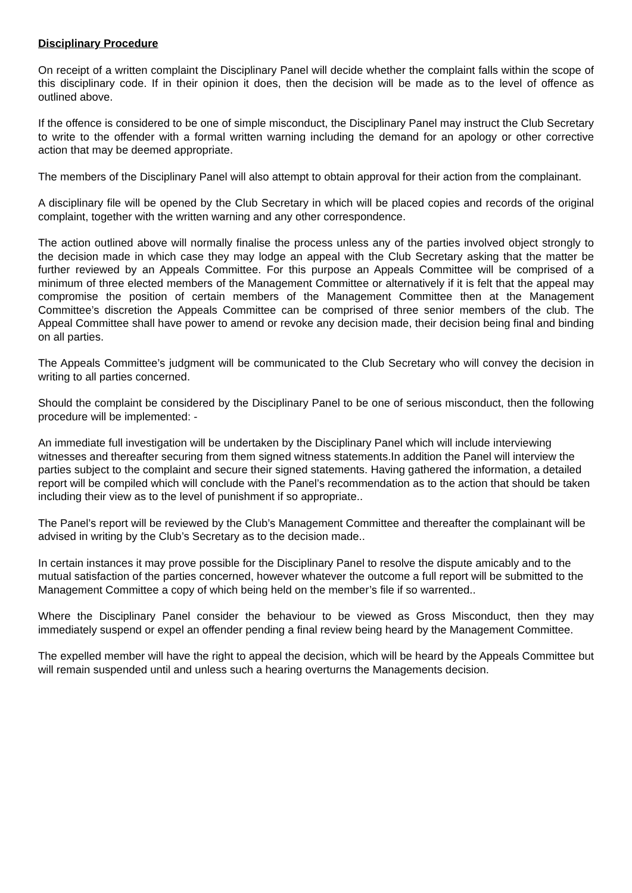Disciplinary Procedure
On receipt of a written complaint the Disciplinary Panel will decide whether the complaint falls within the scope of this disciplinary code. If in their opinion it does, then the decision will be made as to the level of offence as outlined above.
If the offence is considered to be one of simple misconduct, the Disciplinary Panel may instruct the Club Secretary to write to the offender with a formal written warning including the demand for an apology or other corrective action that may be deemed appropriate.
The members of the Disciplinary Panel will also attempt to obtain approval for their action from the complainant.
A disciplinary file will be opened by the Club Secretary in which will be placed copies and records of the original complaint, together with the written warning and any other correspondence.
The action outlined above will normally finalise the process unless any of the parties involved object strongly to the decision made in which case they may lodge an appeal with the Club Secretary asking that the matter be further reviewed by an Appeals Committee. For this purpose an Appeals Committee will be comprised of a minimum of three elected members of the Management Committee or alternatively if it is felt that the appeal may compromise the position of certain members of the Management Committee then at the Management Committee’s discretion the Appeals Committee can be comprised of three senior members of the club. The Appeal Committee shall have power to amend or revoke any decision made, their decision being final and binding on all parties.
The Appeals Committee’s judgment will be communicated to the Club Secretary who will convey the decision in writing to all parties concerned.
Should the complaint be considered by the Disciplinary Panel to be one of serious misconduct, then the following procedure will be implemented: -
An immediate full investigation will be undertaken by the Disciplinary Panel which will include interviewing witnesses and thereafter securing from them signed witness statements.In addition the Panel will interview the parties subject to the complaint and secure their signed statements. Having gathered the information, a detailed report will be compiled which will conclude with the Panel’s recommendation as to the action that should be taken including their view as to the level of punishment if so appropriate..
The Panel’s report will be reviewed by the Club’s Management Committee and thereafter the complainant will be advised in writing by the Club’s Secretary as to the decision made..
In certain instances it may prove possible for the Disciplinary Panel to resolve the dispute amicably and to the mutual satisfaction of the parties concerned, however whatever the outcome a full report will be submitted to the Management Committee a copy of which being held on the member’s file if so warrented..
Where the Disciplinary Panel consider the behaviour to be viewed as Gross Misconduct, then they may immediately suspend or expel an offender pending a final review being heard by the Management Committee.
The expelled member will have the right to appeal the decision, which will be heard by the Appeals Committee but will remain suspended until and unless such a hearing overturns the Managements decision.